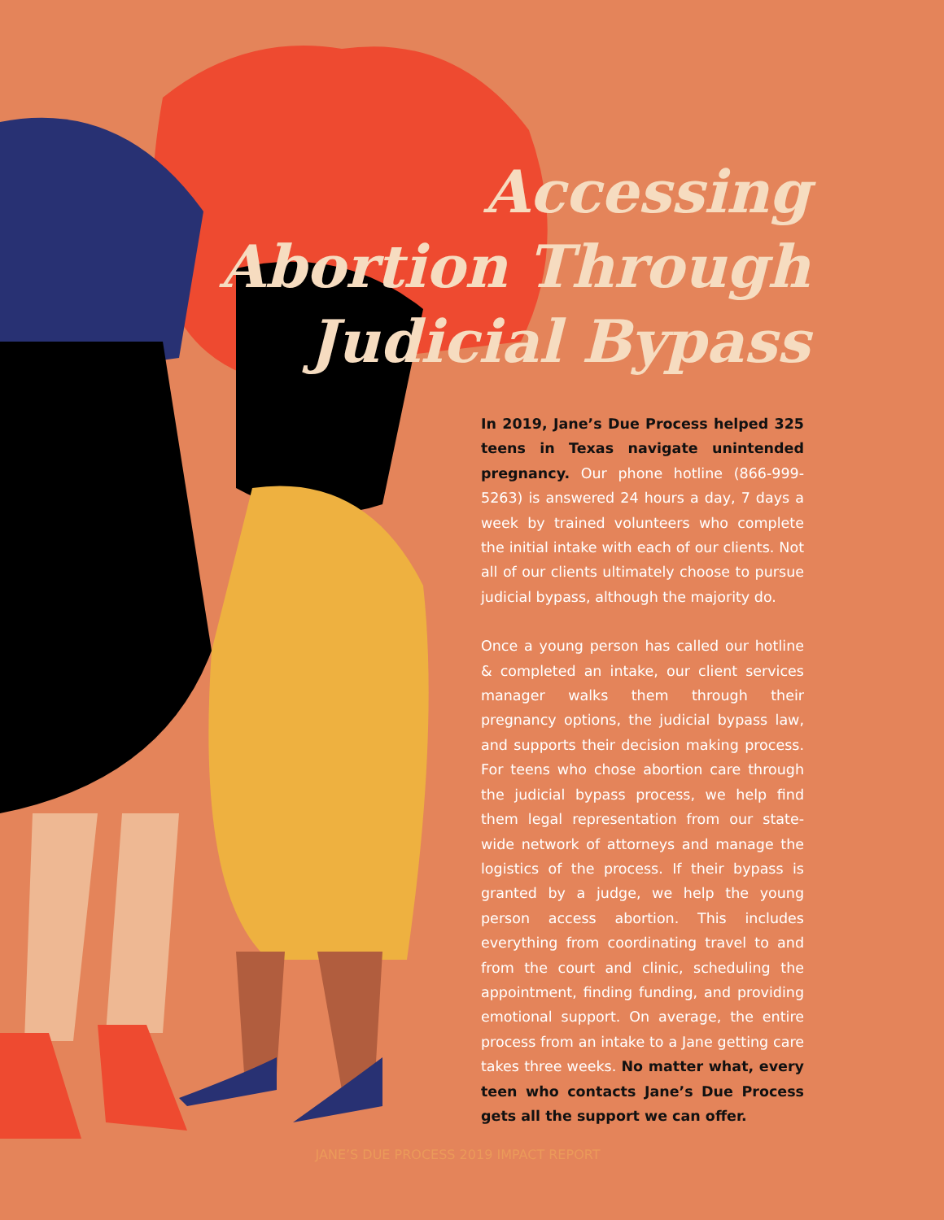Accessing
Abortion Through
Judicial Bypass
In 2019, Jane’s Due Process helped 325 teens in Texas navigate unintended pregnancy. Our phone hotline (866-999-5263) is answered 24 hours a day, 7 days a week by trained volunteers who complete the initial intake with each of our clients. Not all of our clients ultimately choose to pursue judicial bypass, although the majority do.
Once a young person has called our hotline & completed an intake, our client services manager walks them through their pregnancy options, the judicial bypass law, and supports their decision making process. For teens who chose abortion care through the judicial bypass process, we help find them legal representation from our state-wide network of attorneys and manage the logistics of the process. If their bypass is granted by a judge, we help the young person access abortion. This includes everything from coordinating travel to and from the court and clinic, scheduling the appointment, finding funding, and providing emotional support. On average, the entire process from an intake to a Jane getting care takes three weeks. No matter what, every teen who contacts Jane’s Due Process gets all the support we can offer.
JANE’S DUE PROCESS 2019 IMPACT REPORT